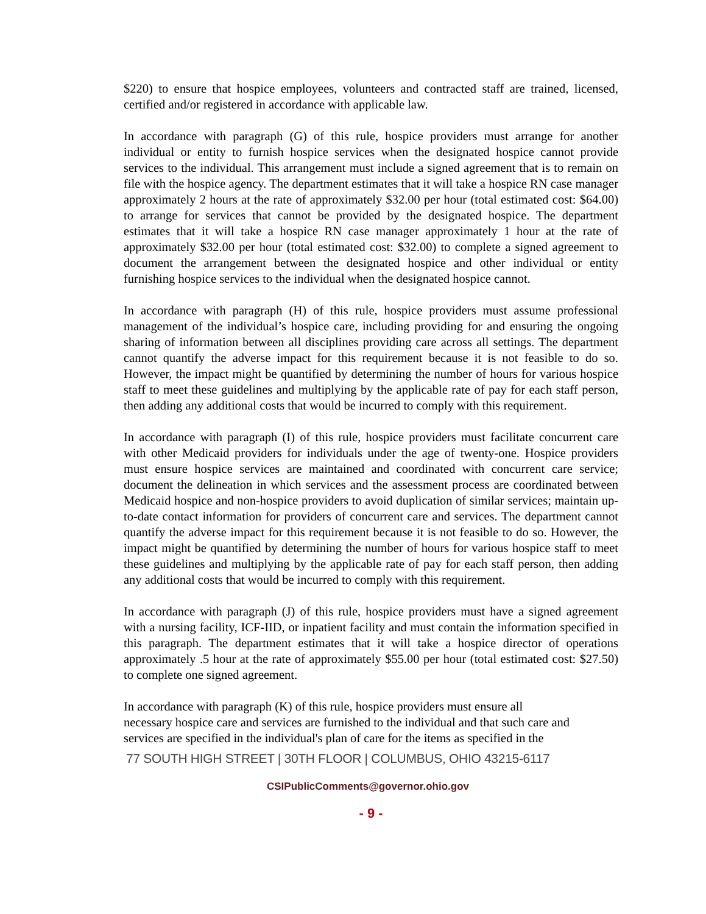$220) to ensure that hospice employees, volunteers and contracted staff are trained, licensed, certified and/or registered in accordance with applicable law.
In accordance with paragraph (G) of this rule, hospice providers must arrange for another individual or entity to furnish hospice services when the designated hospice cannot provide services to the individual. This arrangement must include a signed agreement that is to remain on file with the hospice agency. The department estimates that it will take a hospice RN case manager approximately 2 hours at the rate of approximately $32.00 per hour (total estimated cost: $64.00) to arrange for services that cannot be provided by the designated hospice. The department estimates that it will take a hospice RN case manager approximately 1 hour at the rate of approximately $32.00 per hour (total estimated cost: $32.00) to complete a signed agreement to document the arrangement between the designated hospice and other individual or entity furnishing hospice services to the individual when the designated hospice cannot.
In accordance with paragraph (H) of this rule, hospice providers must assume professional management of the individual’s hospice care, including providing for and ensuring the ongoing sharing of information between all disciplines providing care across all settings. The department cannot quantify the adverse impact for this requirement because it is not feasible to do so. However, the impact might be quantified by determining the number of hours for various hospice staff to meet these guidelines and multiplying by the applicable rate of pay for each staff person, then adding any additional costs that would be incurred to comply with this requirement.
In accordance with paragraph (I) of this rule, hospice providers must facilitate concurrent care with other Medicaid providers for individuals under the age of twenty-one. Hospice providers must ensure hospice services are maintained and coordinated with concurrent care service; document the delineation in which services and the assessment process are coordinated between Medicaid hospice and non-hospice providers to avoid duplication of similar services; maintain up-to-date contact information for providers of concurrent care and services. The department cannot quantify the adverse impact for this requirement because it is not feasible to do so. However, the impact might be quantified by determining the number of hours for various hospice staff to meet these guidelines and multiplying by the applicable rate of pay for each staff person, then adding any additional costs that would be incurred to comply with this requirement.
In accordance with paragraph (J) of this rule, hospice providers must have a signed agreement with a nursing facility, ICF-IID, or inpatient facility and must contain the information specified in this paragraph. The department estimates that it will take a hospice director of operations approximately .5 hour at the rate of approximately $55.00 per hour (total estimated cost: $27.50) to complete one signed agreement.
In accordance with paragraph (K) of this rule, hospice providers must ensure all
necessary hospice care and services are furnished to the individual and that such care and
services are specified in the individual's plan of care for the items as specified in the
77 SOUTH HIGH STREET | 30TH FLOOR | COLUMBUS, OHIO 43215-6117
CSIPublicComments@governor.ohio.gov
- 9 -